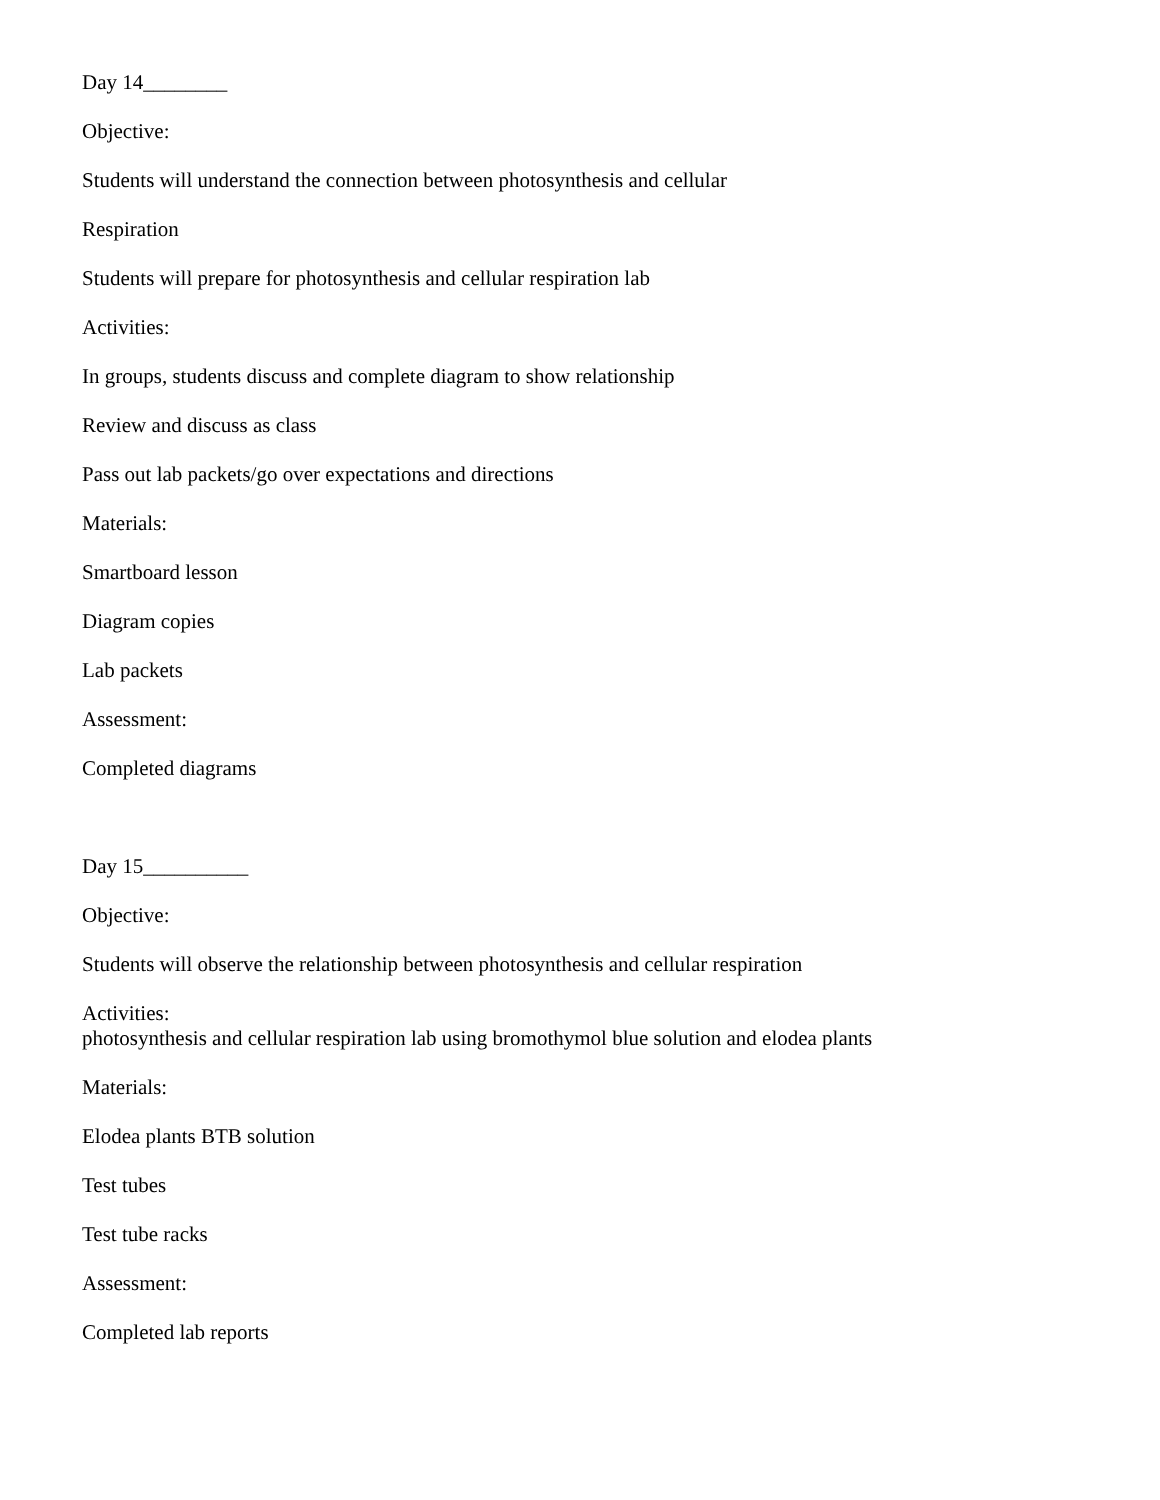Day 14________
Objective:
Students will understand the connection between photosynthesis and cellular
Respiration
Students will prepare for photosynthesis and cellular respiration lab
Activities:
In groups, students discuss and complete diagram to show relationship
Review and discuss as class
Pass out lab packets/go over expectations and directions
Materials:
Smartboard lesson
Diagram copies
Lab packets
Assessment:
Completed diagrams
Day 15__________
Objective:
Students will observe the relationship between photosynthesis and cellular respiration
Activities:
photosynthesis and cellular respiration lab using bromothymol blue solution and elodea plants
Materials:
Elodea plants BTB solution
Test tubes
Test tube racks
Assessment:
Completed lab reports